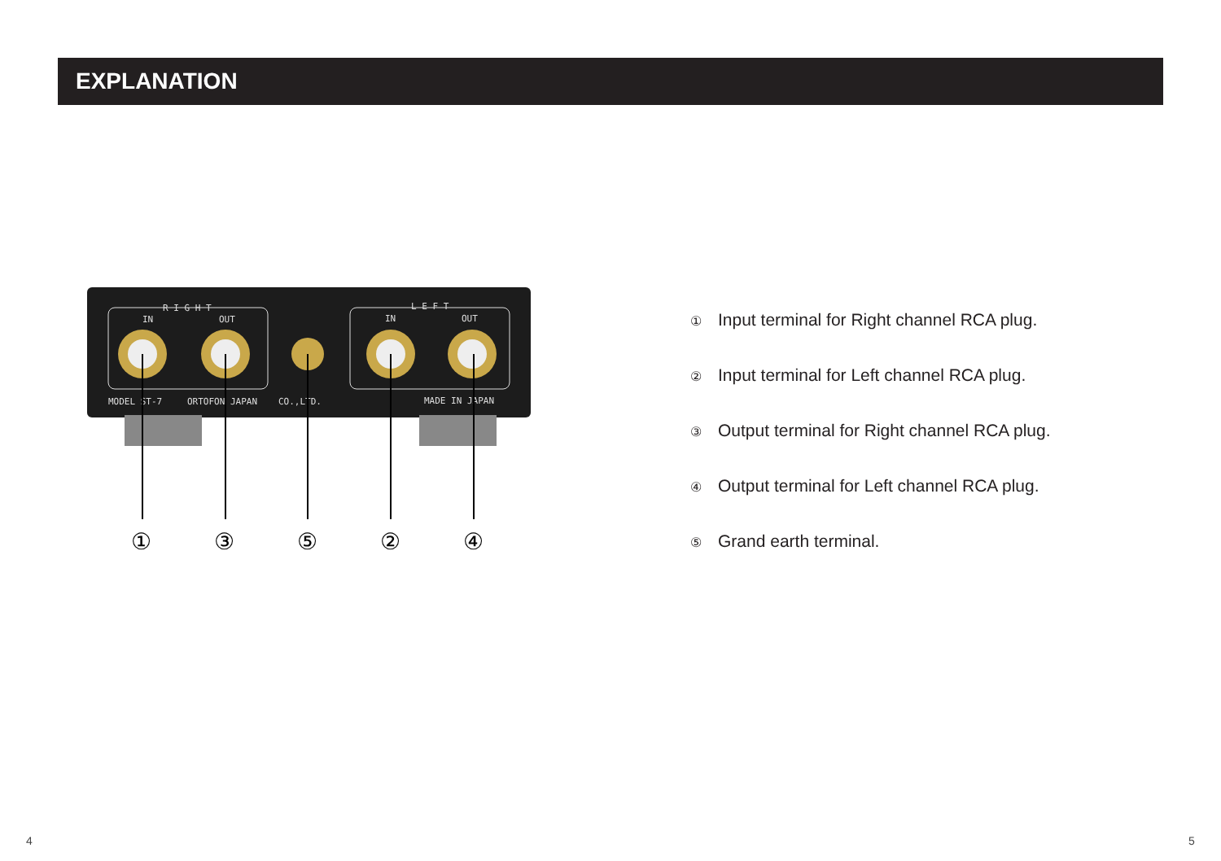EXPLANATION
R I G H T
L E F T
IN
OUT
IN
OUT
MODEL ST-7
ORTOFON JAPAN
CO.,LTD.
MADE IN JAPAN
①
③
⑤
②
④
① Input terminal for Right channel RCA plug.
② Input terminal for Left channel RCA plug.
③ Output terminal for Right channel RCA plug.
④ Output terminal for Left channel RCA plug.
⑤ Grand earth terminal.
4 5